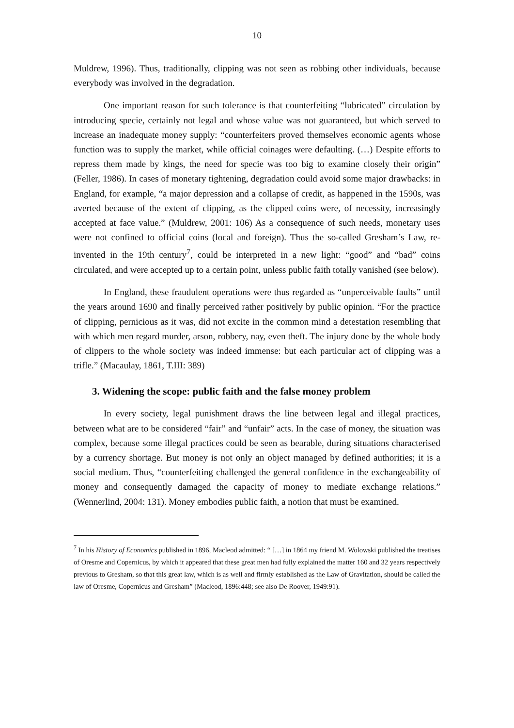10
Muldrew, 1996). Thus, traditionally, clipping was not seen as robbing other individuals, because everybody was involved in the degradation.
One important reason for such tolerance is that counterfeiting “lubricated” circulation by introducing specie, certainly not legal and whose value was not guaranteed, but which served to increase an inadequate money supply: “counterfeiters proved themselves economic agents whose function was to supply the market, while official coinages were defaulting. (…) Despite efforts to repress them made by kings, the need for specie was too big to examine closely their origin” (Feller, 1986). In cases of monetary tightening, degradation could avoid some major drawbacks: in England, for example, “a major depression and a collapse of credit, as happened in the 1590s, was averted because of the extent of clipping, as the clipped coins were, of necessity, increasingly accepted at face value.” (Muldrew, 2001: 106) As a consequence of such needs, monetary uses were not confined to official coins (local and foreign). Thus the so-called Gresham’s Law, re-invented in the 19th century<sup>7</sup>, could be interpreted in a new light: “good” and “bad” coins circulated, and were accepted up to a certain point, unless public faith totally vanished (see below).
In England, these fraudulent operations were thus regarded as “unperceivable faults” until the years around 1690 and finally perceived rather positively by public opinion. “For the practice of clipping, pernicious as it was, did not excite in the common mind a detestation resembling that with which men regard murder, arson, robbery, nay, even theft. The injury done by the whole body of clippers to the whole society was indeed immense: but each particular act of clipping was a trifle.” (Macaulay, 1861, T.III: 389)
3. Widening the scope: public faith and the false money problem
In every society, legal punishment draws the line between legal and illegal practices, between what are to be considered “fair” and “unfair” acts. In the case of money, the situation was complex, because some illegal practices could be seen as bearable, during situations characterised by a currency shortage. But money is not only an object managed by defined authorities; it is a social medium. Thus, “counterfeiting challenged the general confidence in the exchangeability of money and consequently damaged the capacity of money to mediate exchange relations.” (Wennerlind, 2004: 131). Money embodies public faith, a notion that must be examined.
<sup>7</sup> In his History of Economics published in 1896, Macleod admitted: “ […] in 1864 my friend M. Wolowski published the treatises of Oresme and Copernicus, by which it appeared that these great men had fully explained the matter 160 and 32 years respectively previous to Gresham, so that this great law, which is as well and firmly established as the Law of Gravitation, should be called the law of Oresme, Copernicus and Gresham” (Macleod, 1896:448; see also De Roover, 1949:91).